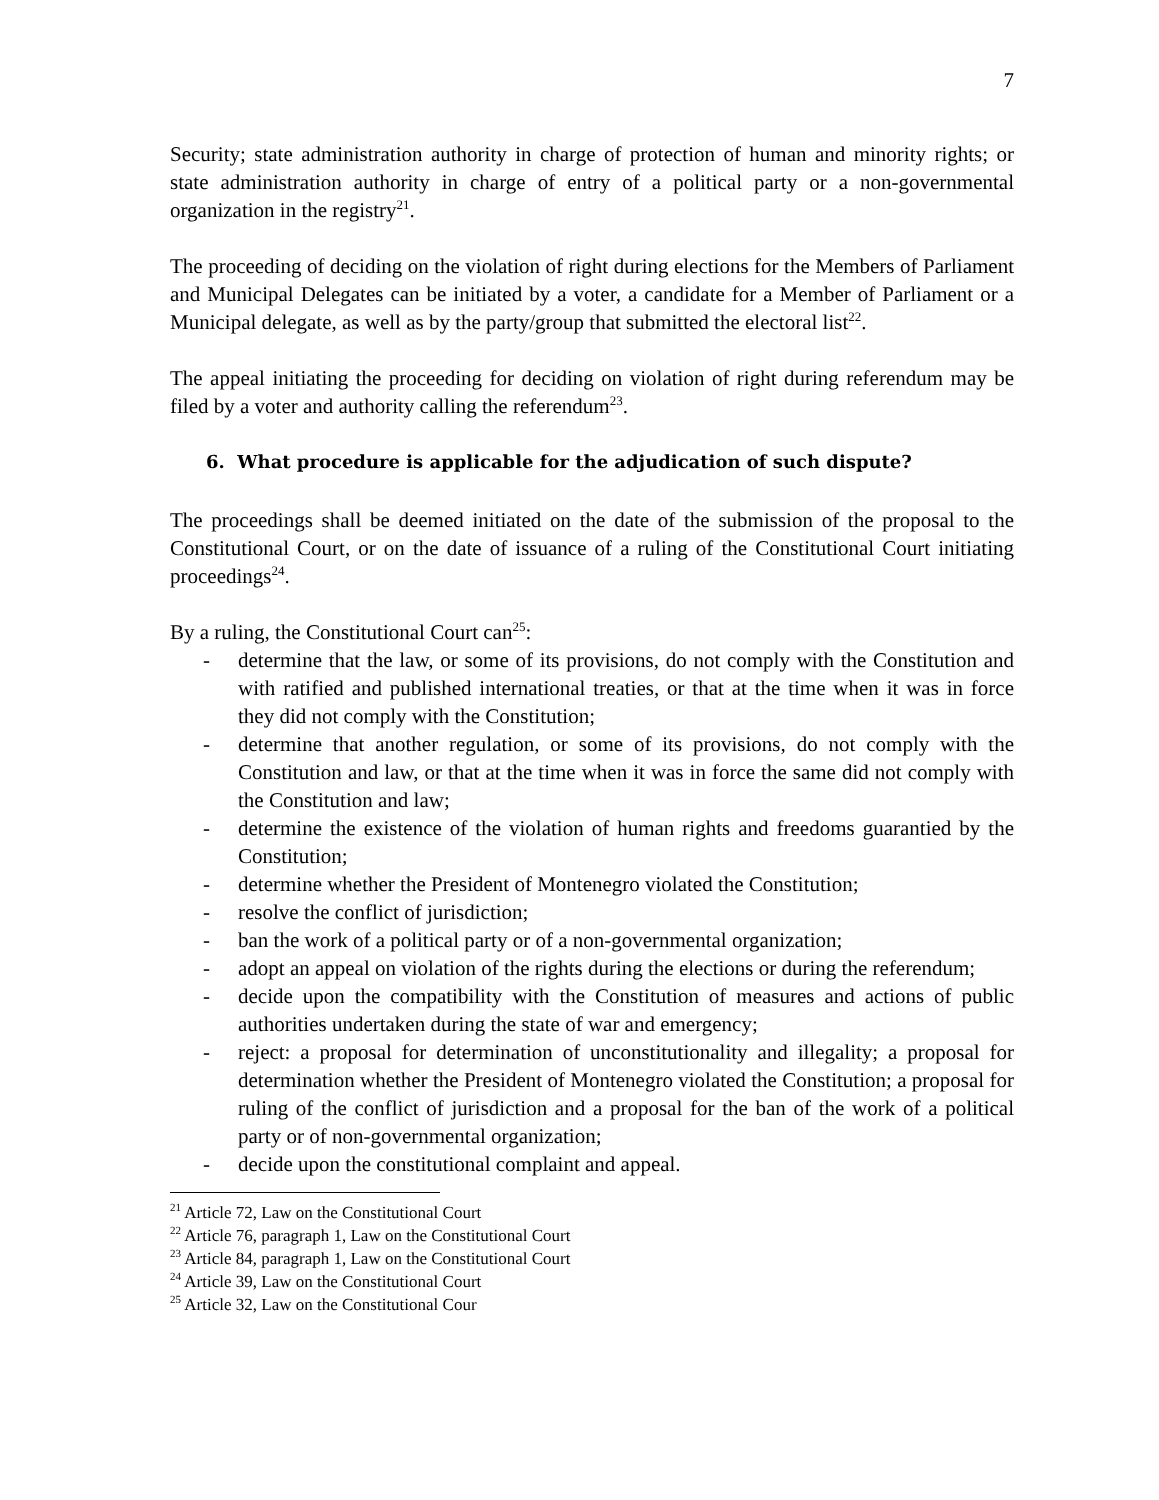7
Security; state administration authority in charge of protection of human and minority rights; or state administration authority in charge of entry of a political party or a non-governmental organization in the registry<sup>21</sup>.
The proceeding of deciding on the violation of right during elections for the Members of Parliament and Municipal Delegates can be initiated by a voter, a candidate for a Member of Parliament or a Municipal delegate, as well as by the party/group that submitted the electoral list<sup>22</sup>.
The appeal initiating the proceeding for deciding on violation of right during referendum may be filed by a voter and authority calling the referendum<sup>23</sup>.
6. What procedure is applicable for the adjudication of such dispute?
The proceedings shall be deemed initiated on the date of the submission of the proposal to the Constitutional Court, or on the date of issuance of a ruling of the Constitutional Court initiating proceedings<sup>24</sup>.
By a ruling, the Constitutional Court can<sup>25</sup>:
- determine that the law, or some of its provisions, do not comply with the Constitution and with ratified and published international treaties, or that at the time when it was in force they did not comply with the Constitution;
- determine that another regulation, or some of its provisions, do not comply with the Constitution and law, or that at the time when it was in force the same did not comply with the Constitution and law;
- determine the existence of the violation of human rights and freedoms guarantied by the Constitution;
- determine whether the President of Montenegro violated the Constitution;
- resolve the conflict of jurisdiction;
- ban the work of a political party or of a non-governmental organization;
- adopt an appeal on violation of the rights during the elections or during the referendum;
- decide upon the compatibility with the Constitution of measures and actions of public authorities undertaken during the state of war and emergency;
- reject: a proposal for determination of unconstitutionality and illegality; a proposal for determination whether the President of Montenegro violated the Constitution; a proposal for ruling of the conflict of jurisdiction and a proposal for the ban of the work of a political party or of non-governmental organization;
- decide upon the constitutional complaint and appeal.
<sup>21</sup> Article 72, Law on the Constitutional Court
<sup>22</sup> Article 76, paragraph 1, Law on the Constitutional Court
<sup>23</sup> Article 84, paragraph 1, Law on the Constitutional Court
<sup>24</sup> Article 39, Law on the Constitutional Court
<sup>25</sup> Article 32, Law on the Constitutional Cour